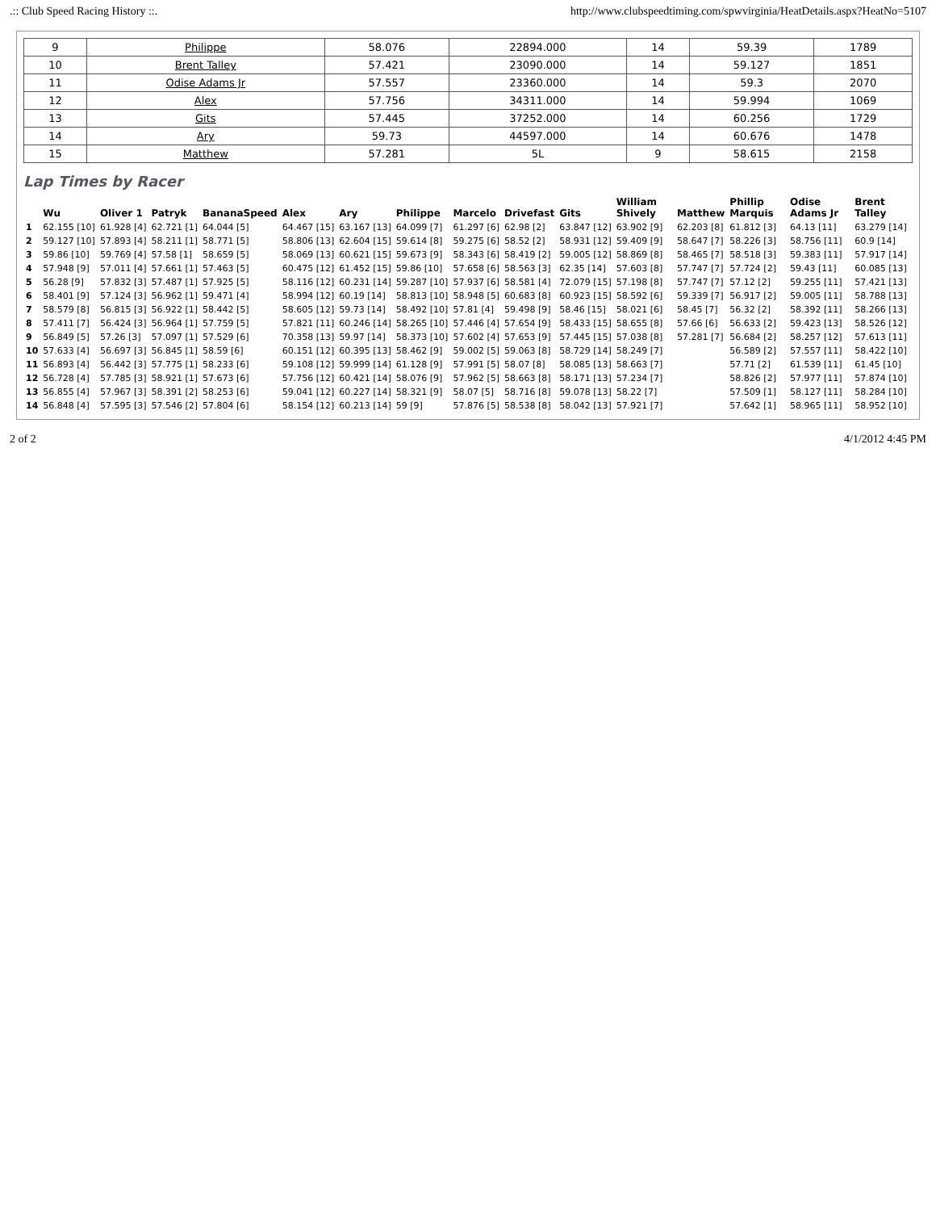.:: Club Speed Racing History ::. http://www.clubspeedtiming.com/spwvirginia/HeatDetails.aspx?HeatNo=5107
| 9 | Philippe | 58.076 | 22894.000 | 14 | 59.39 | 1789 |
| 10 | Brent Talley | 57.421 | 23090.000 | 14 | 59.127 | 1851 |
| 11 | Odise Adams Jr | 57.557 | 23360.000 | 14 | 59.3 | 2070 |
| 12 | Alex | 57.756 | 34311.000 | 14 | 59.994 | 1069 |
| 13 | Gits | 57.445 | 37252.000 | 14 | 60.256 | 1729 |
| 14 | Ary | 59.73 | 44597.000 | 14 | 60.676 | 1478 |
| 15 | Matthew | 57.281 | 5L | 9 | 58.615 | 2158 |
Lap Times by Racer
| | Wu | Oliver 1 | Patryk | BananaSpeed | Alex | Ary | Philippe | Marcelo | Drivefast | Gits | William Shively | Matthew | Phillip Marquis | Odise Adams Jr | Brent Talley |
| --- | --- | --- | --- | --- | --- | --- | --- | --- | --- | --- | --- | --- | --- | --- | --- |
| 1 | 62.155 [10] | 61.928 [4] | 62.721 [1] | 64.044 [5] | 64.467 [15] | 63.167 [13] | 64.099 [7] | 61.297 [6] | 62.98 [2] | 63.847 [12] | 63.902 [9] | 62.203 [8] | 61.812 [3] | 64.13 [11] | 63.279 [14] |
| 2 | 59.127 [10] | 57.893 [4] | 58.211 [1] | 58.771 [5] | 58.806 [13] | 62.604 [15] | 59.614 [8] | 59.275 [6] | 58.52 [2] | 58.931 [12] | 59.409 [9] | 58.647 [7] | 58.226 [3] | 58.756 [11] | 60.9 [14] |
| 3 | 59.86 [10] | 59.769 [4] | 57.58 [1] | 58.659 [5] | 58.069 [13] | 60.621 [15] | 59.673 [9] | 58.343 [6] | 58.419 [2] | 59.005 [12] | 58.869 [8] | 58.465 [7] | 58.518 [3] | 59.383 [11] | 57.917 [14] |
| 4 | 57.948 [9] | 57.011 [4] | 57.661 [1] | 57.463 [5] | 60.475 [12] | 61.452 [15] | 59.86 [10] | 57.658 [6] | 58.563 [3] | 62.35 [14] | 57.603 [8] | 57.747 [7] | 57.724 [2] | 59.43 [11] | 60.085 [13] |
| 5 | 56.28 [9] | 57.832 [3] | 57.487 [1] | 57.925 [5] | 58.116 [12] | 60.231 [14] | 59.287 [10] | 57.937 [6] | 58.581 [4] | 72.079 [15] | 57.198 [8] | 57.747 [7] | 57.12 [2] | 59.255 [11] | 57.421 [13] |
| 6 | 58.401 [9] | 57.124 [3] | 56.962 [1] | 59.471 [4] | 58.994 [12] | 60.19 [14] | 58.813 [10] | 58.948 [5] | 60.683 [8] | 60.923 [15] | 58.592 [6] | 59.339 [7] | 56.917 [2] | 59.005 [11] | 58.788 [13] |
| 7 | 58.579 [8] | 56.815 [3] | 56.922 [1] | 58.442 [5] | 58.605 [12] | 59.73 [14] | 58.492 [10] | 57.81 [4] | 59.498 [9] | 58.46 [15] | 58.021 [6] | 58.45 [7] | 56.32 [2] | 58.392 [11] | 58.266 [13] |
| 8 | 57.411 [7] | 56.424 [3] | 56.964 [1] | 57.759 [5] | 57.821 [11] | 60.246 [14] | 58.265 [10] | 57.446 [4] | 57.654 [9] | 58.433 [15] | 58.655 [8] | 57.66 [6] | 56.633 [2] | 59.423 [13] | 58.526 [12] |
| 9 | 56.849 [5] | 57.26 [3] | 57.097 [1] | 57.529 [6] | 70.358 [13] | 59.97 [14] | 58.373 [10] | 57.602 [4] | 57.653 [9] | 57.445 [15] | 57.038 [8] | 57.281 [7] | 56.684 [2] | 58.257 [12] | 57.613 [11] |
| 10 | 57.633 [4] | 56.697 [3] | 56.845 [1] | 58.59 [6] | 60.151 [12] | 60.395 [13] | 58.462 [9] | 59.002 [5] | 59.063 [8] | 58.729 [14] | 58.249 [7] | | 56.589 [2] | 57.557 [11] | 58.422 [10] |
| 11 | 56.893 [4] | 56.442 [3] | 57.775 [1] | 58.233 [6] | 59.108 [12] | 59.999 [14] | 61.128 [9] | 57.991 [5] | 58.07 [8] | 58.085 [13] | 58.663 [7] | | 57.71 [2] | 61.539 [11] | 61.45 [10] |
| 12 | 56.728 [4] | 57.785 [3] | 58.921 [1] | 57.673 [6] | 57.756 [12] | 60.421 [14] | 58.076 [9] | 57.962 [5] | 58.663 [8] | 58.171 [13] | 57.234 [7] | | 58.826 [2] | 57.977 [11] | 57.874 [10] |
| 13 | 56.855 [4] | 57.967 [3] | 58.391 [2] | 58.253 [6] | 59.041 [12] | 60.227 [14] | 58.321 [9] | 58.07 [5] | 58.716 [8] | 59.078 [13] | 58.22 [7] | | 57.509 [1] | 58.127 [11] | 58.284 [10] |
| 14 | 56.848 [4] | 57.595 [3] | 57.546 [2] | 57.804 [6] | 58.154 [12] | 60.213 [14] | 59 [9] | 57.876 [5] | 58.538 [8] | 58.042 [13] | 57.921 [7] | | 57.642 [1] | 58.965 [11] | 58.952 [10] |
2 of 2 4/1/2012 4:45 PM